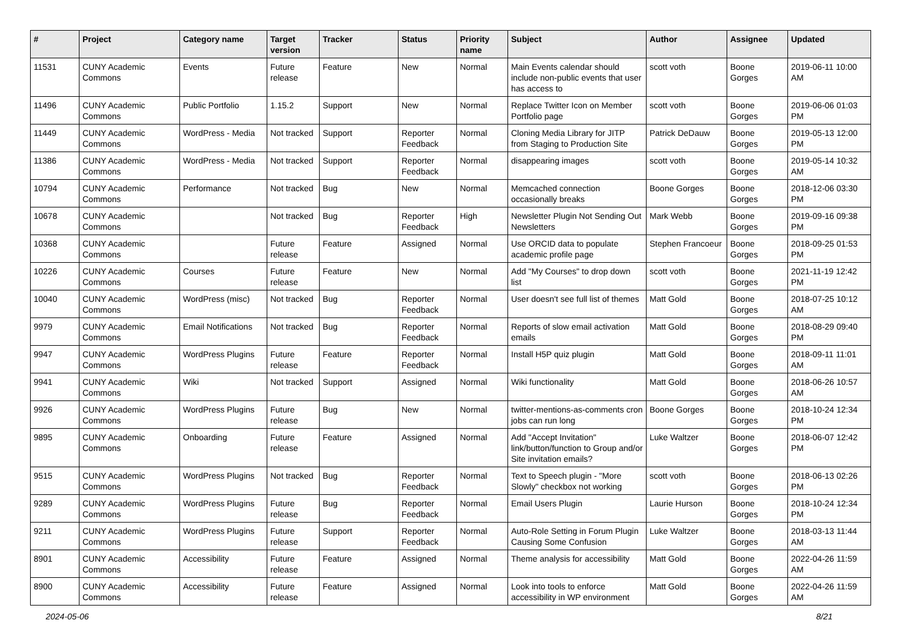| # | Project | Category name | Target version | Tracker | Status | Priority name | Subject | Author | Assignee | Updated |
| --- | --- | --- | --- | --- | --- | --- | --- | --- | --- | --- |
| 11531 | CUNY Academic Commons | Events | Future release | Feature | New | Normal | Main Events calendar should include non-public events that user has access to | scott voth | Boone Gorges | 2019-06-11 10:00 AM |
| 11496 | CUNY Academic Commons | Public Portfolio | 1.15.2 | Support | New | Normal | Replace Twitter Icon on Member Portfolio page | scott voth | Boone Gorges | 2019-06-06 01:03 PM |
| 11449 | CUNY Academic Commons | WordPress - Media | Not tracked | Support | Reporter Feedback | Normal | Cloning Media Library for JITP from Staging to Production Site | Patrick DeDauw | Boone Gorges | 2019-05-13 12:00 PM |
| 11386 | CUNY Academic Commons | WordPress - Media | Not tracked | Support | Reporter Feedback | Normal | disappearing images | scott voth | Boone Gorges | 2019-05-14 10:32 AM |
| 10794 | CUNY Academic Commons | Performance | Not tracked | Bug | New | Normal | Memcached connection occasionally breaks | Boone Gorges | Boone Gorges | 2018-12-06 03:30 PM |
| 10678 | CUNY Academic Commons | | Not tracked | Bug | Reporter Feedback | High | Newsletter Plugin Not Sending Out Newsletters | Mark Webb | Boone Gorges | 2019-09-16 09:38 PM |
| 10368 | CUNY Academic Commons | | Future release | Feature | Assigned | Normal | Use ORCID data to populate academic profile page | Stephen Francoeur | Boone Gorges | 2018-09-25 01:53 PM |
| 10226 | CUNY Academic Commons | Courses | Future release | Feature | New | Normal | Add "My Courses" to drop down list | scott voth | Boone Gorges | 2021-11-19 12:42 PM |
| 10040 | CUNY Academic Commons | WordPress (misc) | Not tracked | Bug | Reporter Feedback | Normal | User doesn't see full list of themes | Matt Gold | Boone Gorges | 2018-07-25 10:12 AM |
| 9979 | CUNY Academic Commons | Email Notifications | Not tracked | Bug | Reporter Feedback | Normal | Reports of slow email activation emails | Matt Gold | Boone Gorges | 2018-08-29 09:40 PM |
| 9947 | CUNY Academic Commons | WordPress Plugins | Future release | Feature | Reporter Feedback | Normal | Install H5P quiz plugin | Matt Gold | Boone Gorges | 2018-09-11 11:01 AM |
| 9941 | CUNY Academic Commons | Wiki | Not tracked | Support | Assigned | Normal | Wiki functionality | Matt Gold | Boone Gorges | 2018-06-26 10:57 AM |
| 9926 | CUNY Academic Commons | WordPress Plugins | Future release | Bug | New | Normal | twitter-mentions-as-comments cron jobs can run long | Boone Gorges | Boone Gorges | 2018-10-24 12:34 PM |
| 9895 | CUNY Academic Commons | Onboarding | Future release | Feature | Assigned | Normal | Add "Accept Invitation" link/button/function to Group and/or Site invitation emails? | Luke Waltzer | Boone Gorges | 2018-06-07 12:42 PM |
| 9515 | CUNY Academic Commons | WordPress Plugins | Not tracked | Bug | Reporter Feedback | Normal | Text to Speech plugin - "More Slowly" checkbox not working | scott voth | Boone Gorges | 2018-06-13 02:26 PM |
| 9289 | CUNY Academic Commons | WordPress Plugins | Future release | Bug | Reporter Feedback | Normal | Email Users Plugin | Laurie Hurson | Boone Gorges | 2018-10-24 12:34 PM |
| 9211 | CUNY Academic Commons | WordPress Plugins | Future release | Support | Reporter Feedback | Normal | Auto-Role Setting in Forum Plugin Causing Some Confusion | Luke Waltzer | Boone Gorges | 2018-03-13 11:44 AM |
| 8901 | CUNY Academic Commons | Accessibility | Future release | Feature | Assigned | Normal | Theme analysis for accessibility | Matt Gold | Boone Gorges | 2022-04-26 11:59 AM |
| 8900 | CUNY Academic Commons | Accessibility | Future release | Feature | Assigned | Normal | Look into tools to enforce accessibility in WP environment | Matt Gold | Boone Gorges | 2022-04-26 11:59 AM |
2024-05-06 8/21